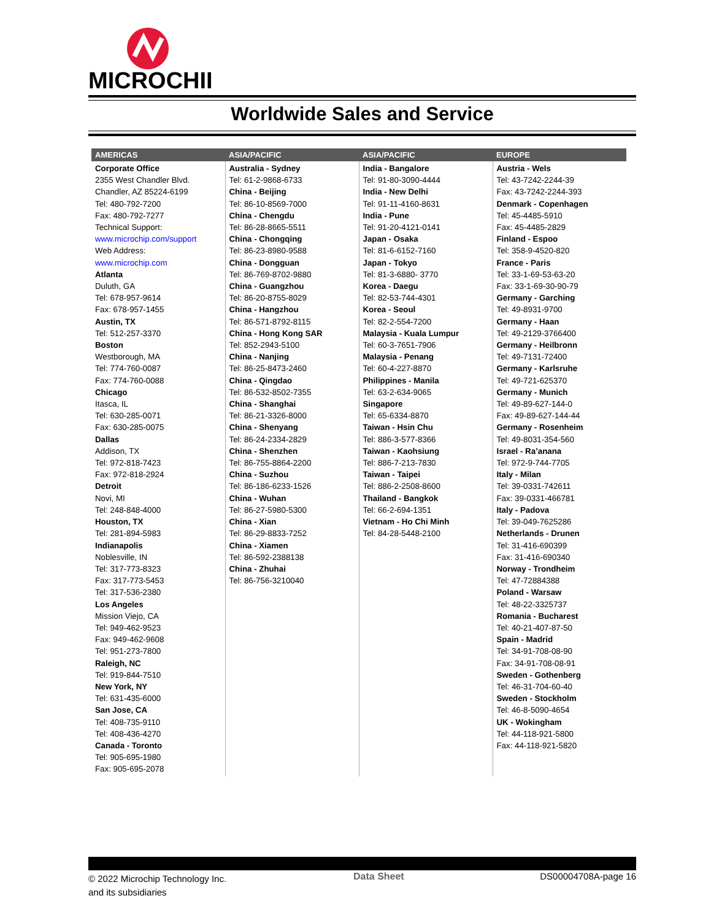MICROCHIP
Worldwide Sales and Service
| AMERICAS | ASIA/PACIFIC | ASIA/PACIFIC | EUROPE |
| --- | --- | --- | --- |
| Corporate Office 2355 West Chandler Blvd. Chandler, AZ 85224-6199 Tel: 480-792-7200 Fax: 480-792-7277 Technical Support: www.microchip.com/support Web Address: www.microchip.com Atlanta Duluth, GA Tel: 678-957-9614 Fax: 678-957-1455 Austin, TX Tel: 512-257-3370 Boston Westborough, MA Tel: 774-760-0087 Fax: 774-760-0088 Chicago Itasca, IL Tel: 630-285-0071 Fax: 630-285-0075 Dallas Addison, TX Tel: 972-818-7423 Fax: 972-818-2924 Detroit Novi, MI Tel: 248-848-4000 Houston, TX Tel: 281-894-5983 Indianapolis Noblesville, IN Tel: 317-773-8323 Fax: 317-773-5453 Tel: 317-536-2380 Los Angeles Mission Viejo, CA Tel: 949-462-9523 Fax: 949-462-9608 Tel: 951-273-7800 Raleigh, NC Tel: 919-844-7510 New York, NY Tel: 631-435-6000 San Jose, CA Tel: 408-735-9110 Tel: 408-436-4270 Canada - Toronto Tel: 905-695-1980 Fax: 905-695-2078 | Australia - Sydney Tel: 61-2-9868-6733 China - Beijing Tel: 86-10-8569-7000 China - Chengdu Tel: 86-28-8665-5511 China - Chongqing Tel: 86-23-8980-9588 China - Dongguan Tel: 86-769-8702-9880 China - Guangzhou Tel: 86-20-8755-8029 China - Hangzhou Tel: 86-571-8792-8115 China - Hong Kong SAR Tel: 852-2943-5100 China - Nanjing Tel: 86-25-8473-2460 China - Qingdao Tel: 86-532-8502-7355 China - Shanghai Tel: 86-21-3326-8000 China - Shenyang Tel: 86-24-2334-2829 China - Shenzhen Tel: 86-755-8864-2200 China - Suzhou Tel: 86-186-6233-1526 China - Wuhan Tel: 86-27-5980-5300 China - Xian Tel: 86-29-8833-7252 China - Xiamen Tel: 86-592-2388138 China - Zhuhai Tel: 86-756-3210040 | India - Bangalore Tel: 91-80-3090-4444 India - New Delhi Tel: 91-11-4160-8631 India - Pune Tel: 91-20-4121-0141 Japan - Osaka Tel: 81-6-6152-7160 Japan - Tokyo Tel: 81-3-6880- 3770 Korea - Daegu Tel: 82-53-744-4301 Korea - Seoul Tel: 82-2-554-7200 Malaysia - Kuala Lumpur Tel: 60-3-7651-7906 Malaysia - Penang Tel: 60-4-227-8870 Philippines - Manila Tel: 63-2-634-9065 Singapore Tel: 65-6334-8870 Taiwan - Hsin Chu Tel: 886-3-577-8366 Taiwan - Kaohsiung Tel: 886-7-213-7830 Taiwan - Taipei Tel: 886-2-2508-8600 Thailand - Bangkok Tel: 66-2-694-1351 Vietnam - Ho Chi Minh Tel: 84-28-5448-2100 | Austria - Wels Tel: 43-7242-2244-39 Fax: 43-7242-2244-393 Denmark - Copenhagen Tel: 45-4485-5910 Fax: 45-4485-2829 Finland - Espoo Tel: 358-9-4520-820 France - Paris Tel: 33-1-69-53-63-20 Fax: 33-1-69-30-90-79 Germany - Garching Tel: 49-8931-9700 Germany - Haan Tel: 49-2129-3766400 Germany - Heilbronn Tel: 49-7131-72400 Germany - Karlsruhe Tel: 49-721-625370 Germany - Munich Tel: 49-89-627-144-0 Fax: 49-89-627-144-44 Germany - Rosenheim Tel: 49-8031-354-560 Israel - Ra’anana Tel: 972-9-744-7705 Italy - Milan Tel: 39-0331-742611 Fax: 39-0331-466781 Italy - Padova Tel: 39-049-7625286 Netherlands - Drunen Tel: 31-416-690399 Fax: 31-416-690340 Norway - Trondheim Tel: 47-72884388 Poland - Warsaw Tel: 48-22-3325737 Romania - Bucharest Tel: 40-21-407-87-50 Spain - Madrid Tel: 34-91-708-08-90 Fax: 34-91-708-08-91 Sweden - Gothenberg Tel: 46-31-704-60-40 Sweden - Stockholm Tel: 46-8-5090-4654 UK - Wokingham Tel: 44-118-921-5800 Fax: 44-118-921-5820 |
© 2022 Microchip Technology Inc.
and its subsidiaries
Data Sheet DS00004708A-page 16